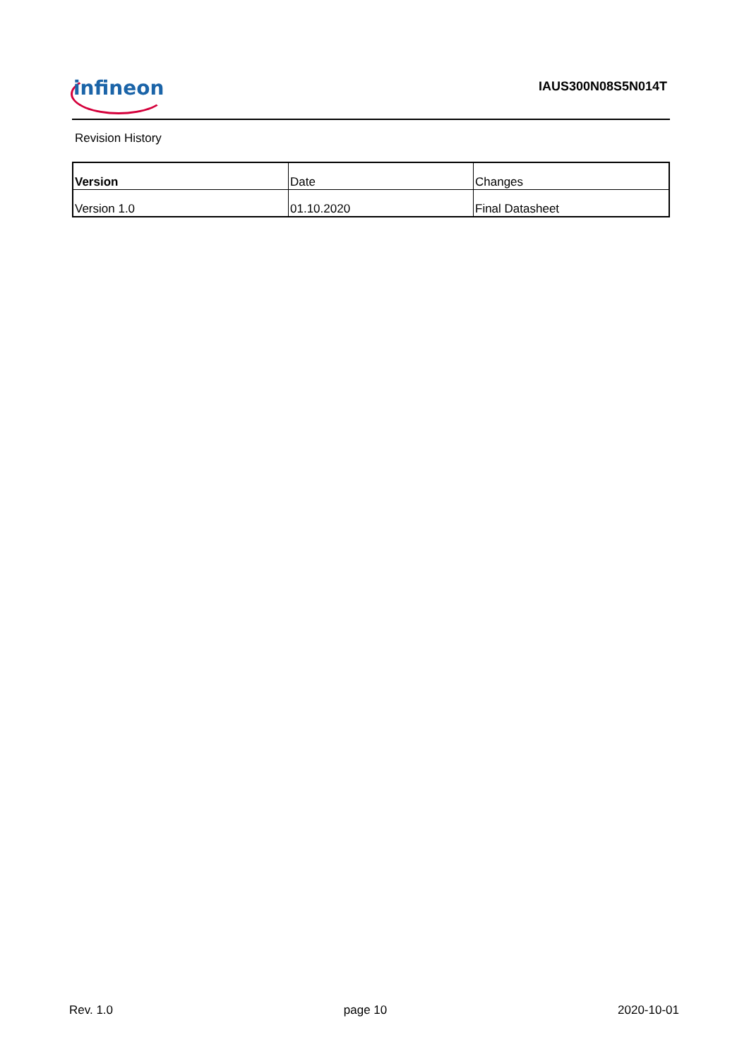infineon IAUS300N08S5N014T
Revision History
| Version | Date | Changes |
| --- | --- | --- |
| Version 1.0 | 01.10.2020 | Final Datasheet |
Rev. 1.0 page 10 2020-10-01